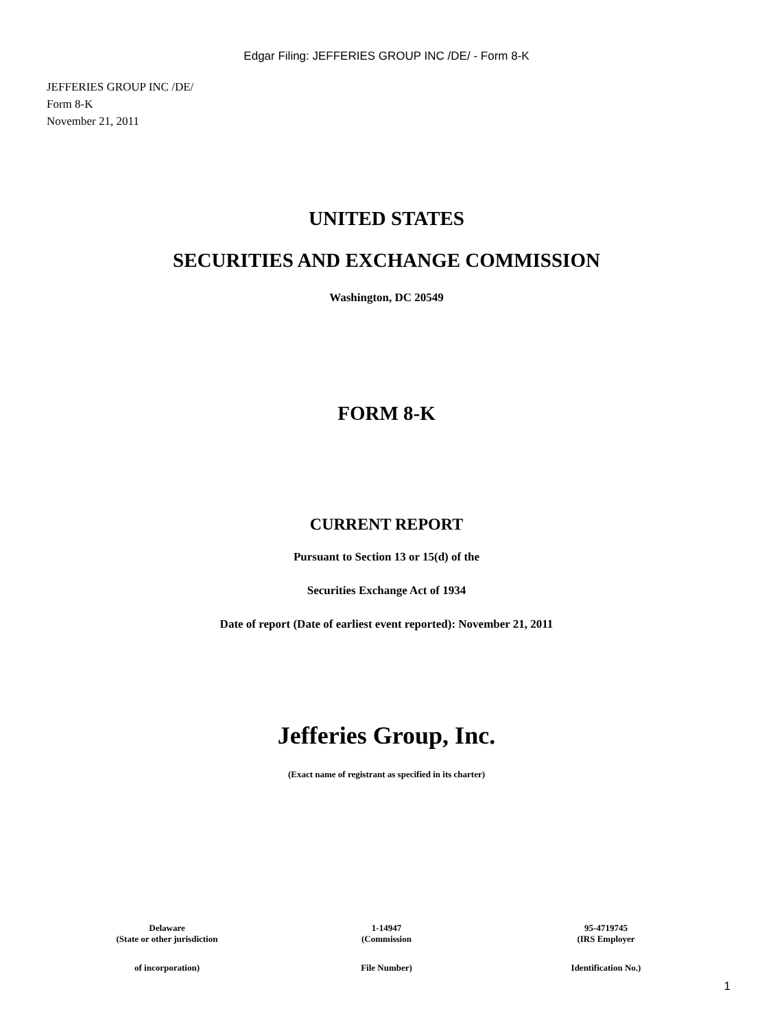Edgar Filing: JEFFERIES GROUP INC /DE/ - Form 8-K
JEFFERIES GROUP INC /DE/
Form 8-K
November 21, 2011
UNITED STATES
SECURITIES AND EXCHANGE COMMISSION
Washington, DC 20549
FORM 8-K
CURRENT REPORT
Pursuant to Section 13 or 15(d) of the
Securities Exchange Act of 1934
Date of report (Date of earliest event reported): November 21, 2011
Jefferies Group, Inc.
(Exact name of registrant as specified in its charter)
| Delaware | 1-14947 | 95-4719745 |
| (State or other jurisdiction | (Commission | (IRS Employer |
| of incorporation) | File Number) | Identification No.) |
1